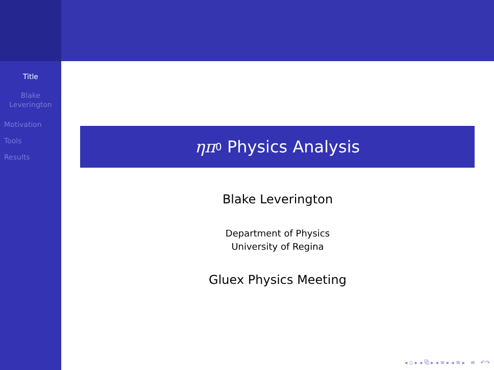Title
Blake
Leverington
Motivation
Tools
Results
ηπ<sup>0</sup> Physics Analysis
Blake Leverington
Department of Physics
University of Regina
Gluex Physics Meeting
◂ ▫ ▸ ◂ ⧉ ▸ ◂ ≡ ▸ ◂ ≡ ▸ ≡ ↶↷